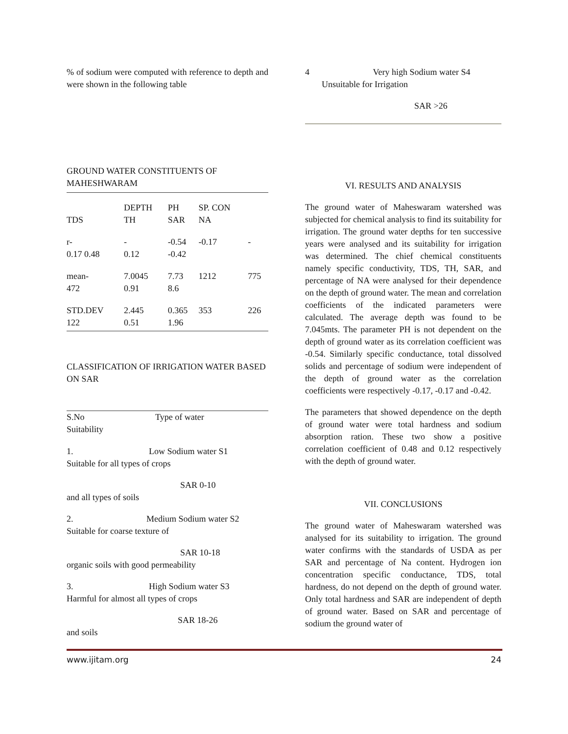% of sodium were computed with reference to depth and were shown in the following table
GROUND WATER CONSTITUENTS OF MAHESHWARAM
| | DEPTH | PH | SP. CON | |
| TDS | TH | SAR | NA | |
| r- | - | -0.54 | -0.17 | - |
| 0.17 0.48 | 0.12 | -0.42 | | |
| mean- | 7.0045 | 7.73 | 1212 | 775 |
| 472 | 0.91 | 8.6 | | |
| STD.DEV | 2.445 | 0.365 | 353 | 226 |
| 122 | 0.51 | 1.96 | | |
CLASSIFICATION OF IRRIGATION WATER BASED ON SAR
S.No Type of water
Suitability
1. Low Sodium water S1
Suitable for all types of crops
SAR 0-10
and all types of soils
2. Medium Sodium water S2
Suitable for coarse texture of
SAR 10-18
organic soils with good permeability
3. High Sodium water S3
Harmful for almost all types of crops
SAR 18-26
and soils
4 Very high Sodium water S4
Unsuitable for Irrigation
SAR >26
VI. RESULTS AND ANALYSIS
The ground water of Maheswaram watershed was subjected for chemical analysis to find its suitability for irrigation. The ground water depths for ten successive years were analysed and its suitability for irrigation was determined. The chief chemical constituents namely specific conductivity, TDS, TH, SAR, and percentage of NA were analysed for their dependence on the depth of ground water. The mean and correlation coefficients of the indicated parameters were calculated. The average depth was found to be 7.045mts. The parameter PH is not dependent on the depth of ground water as its correlation coefficient was -0.54. Similarly specific conductance, total dissolved solids and percentage of sodium were independent of the depth of ground water as the correlation coefficients were respectively -0.17, -0.17 and -0.42.
The parameters that showed dependence on the depth of ground water were total hardness and sodium absorption ration. These two show a positive correlation coefficient of 0.48 and 0.12 respectively with the depth of ground water.
VII. CONCLUSIONS
The ground water of Maheswaram watershed was analysed for its suitability to irrigation. The ground water confirms with the standards of USDA as per SAR and percentage of Na content. Hydrogen ion concentration specific conductance, TDS, total hardness, do not depend on the depth of ground water. Only total hardness and SAR are independent of depth of ground water. Based on SAR and percentage of sodium the ground water of
www.ijitam.org 24